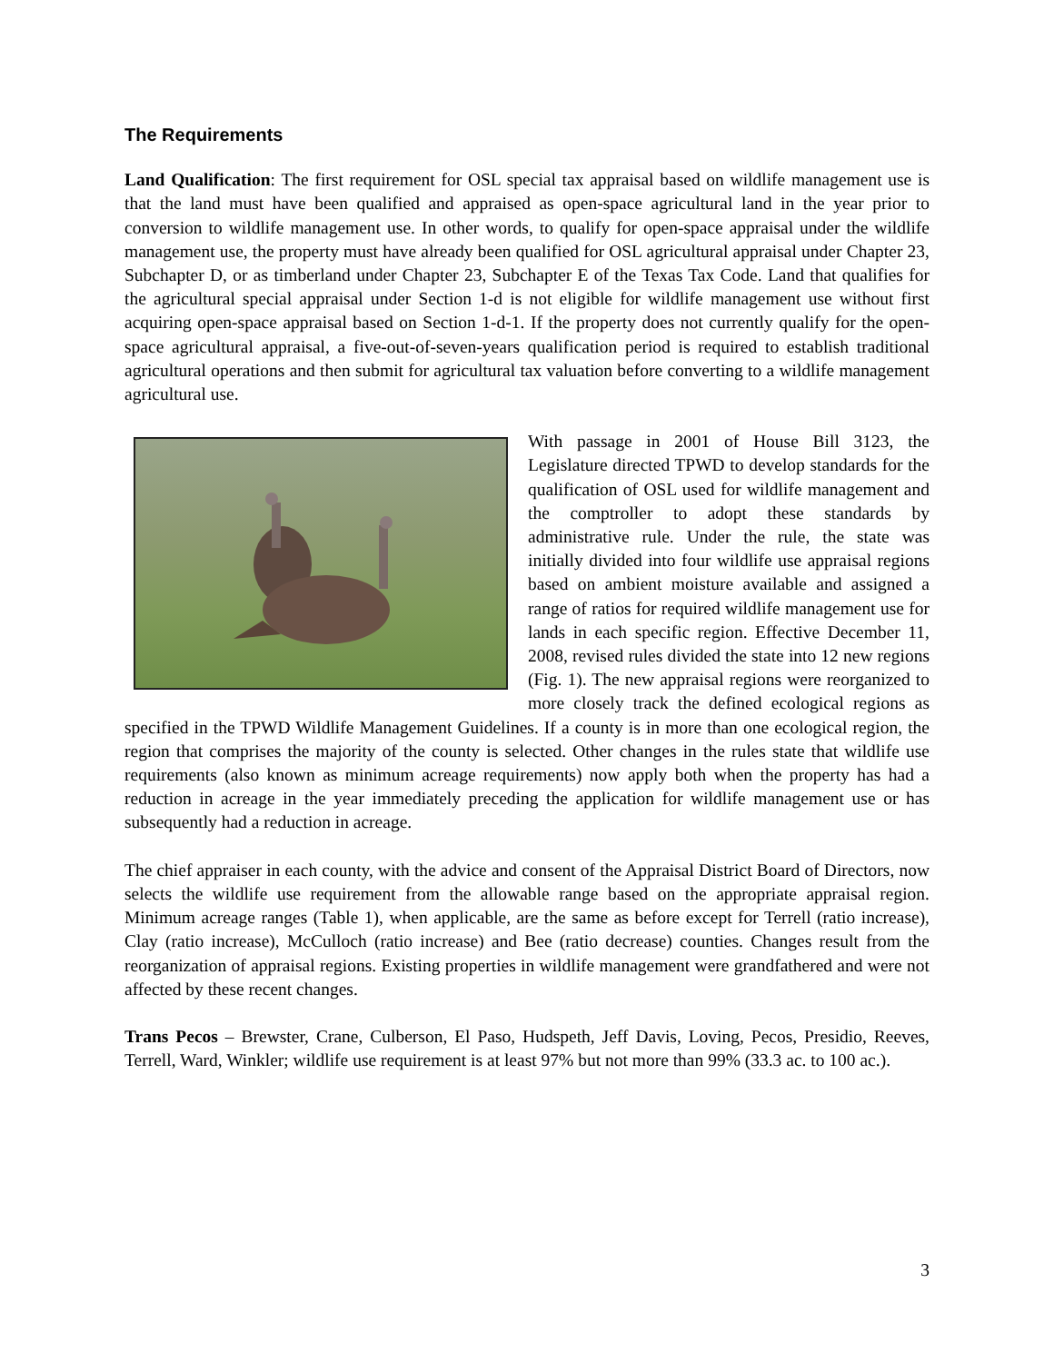The Requirements
Land Qualification: The first requirement for OSL special tax appraisal based on wildlife management use is that the land must have been qualified and appraised as open-space agricultural land in the year prior to conversion to wildlife management use. In other words, to qualify for open-space appraisal under the wildlife management use, the property must have already been qualified for OSL agricultural appraisal under Chapter 23, Subchapter D, or as timberland under Chapter 23, Subchapter E of the Texas Tax Code. Land that qualifies for the agricultural special appraisal under Section 1-d is not eligible for wildlife management use without first acquiring open-space appraisal based on Section 1-d-1. If the property does not currently qualify for the open-space agricultural appraisal, a five-out-of-seven-years qualification period is required to establish traditional agricultural operations and then submit for agricultural tax valuation before converting to a wildlife management agricultural use.
With passage in 2001 of House Bill 3123, the Legislature directed TPWD to develop standards for the qualification of OSL used for wildlife management and the comptroller to adopt these standards by administrative rule. Under the rule, the state was initially divided into four wildlife use appraisal regions based on ambient moisture available and assigned a range of ratios for required wildlife management use for lands in each specific region. Effective December 11, 2008, revised rules divided the state into 12 new regions (Fig. 1). The new appraisal regions were reorganized to more closely track the defined ecological regions as specified in the TPWD Wildlife Management Guidelines. If a county is in more than one ecological region, the region that comprises the majority of the county is selected. Other changes in the rules state that wildlife use requirements (also known as minimum acreage requirements) now apply both when the property has had a reduction in acreage in the year immediately preceding the application for wildlife management use or has subsequently had a reduction in acreage.
The chief appraiser in each county, with the advice and consent of the Appraisal District Board of Directors, now selects the wildlife use requirement from the allowable range based on the appropriate appraisal region. Minimum acreage ranges (Table 1), when applicable, are the same as before except for Terrell (ratio increase), Clay (ratio increase), McCulloch (ratio increase) and Bee (ratio decrease) counties. Changes result from the reorganization of appraisal regions. Existing properties in wildlife management were grandfathered and were not affected by these recent changes.
Trans Pecos – Brewster, Crane, Culberson, El Paso, Hudspeth, Jeff Davis, Loving, Pecos, Presidio, Reeves, Terrell, Ward, Winkler; wildlife use requirement is at least 97% but not more than 99% (33.3 ac. to 100 ac.).
3